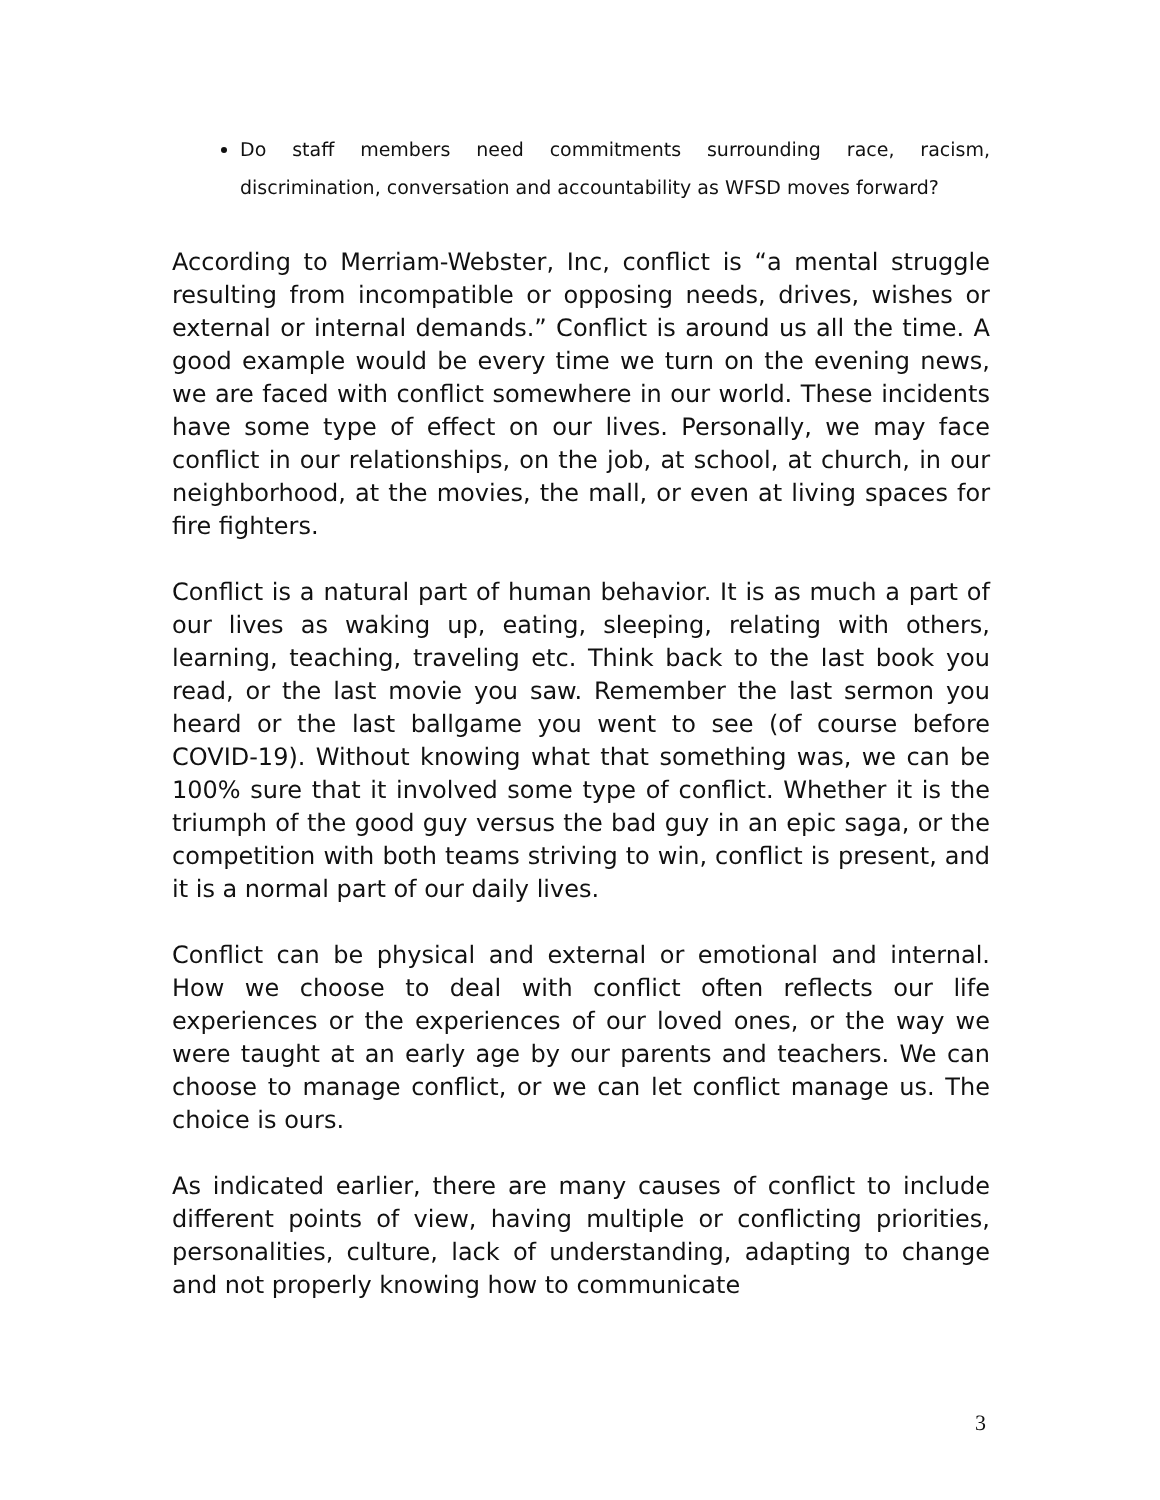Do staff members need commitments surrounding race, racism, discrimination, conversation and accountability as WFSD moves forward?
According to Merriam-Webster, Inc, conflict is “a mental struggle resulting from incompatible or opposing needs, drives, wishes or external or internal demands.” Conflict is around us all the time. A good example would be every time we turn on the evening news, we are faced with conflict somewhere in our world. These incidents have some type of effect on our lives. Personally, we may face conflict in our relationships, on the job, at school, at church, in our neighborhood, at the movies, the mall, or even at living spaces for fire fighters.
Conflict is a natural part of human behavior. It is as much a part of our lives as waking up, eating, sleeping, relating with others, learning, teaching, traveling etc. Think back to the last book you read, or the last movie you saw. Remember the last sermon you heard or the last ballgame you went to see (of course before COVID-19). Without knowing what that something was, we can be 100% sure that it involved some type of conflict. Whether it is the triumph of the good guy versus the bad guy in an epic saga, or the competition with both teams striving to win, conflict is present, and it is a normal part of our daily lives.
Conflict can be physical and external or emotional and internal. How we choose to deal with conflict often reflects our life experiences or the experiences of our loved ones, or the way we were taught at an early age by our parents and teachers. We can choose to manage conflict, or we can let conflict manage us. The choice is ours.
As indicated earlier, there are many causes of conflict to include different points of view, having multiple or conflicting priorities, personalities, culture, lack of understanding, adapting to change and not properly knowing how to communicate
3